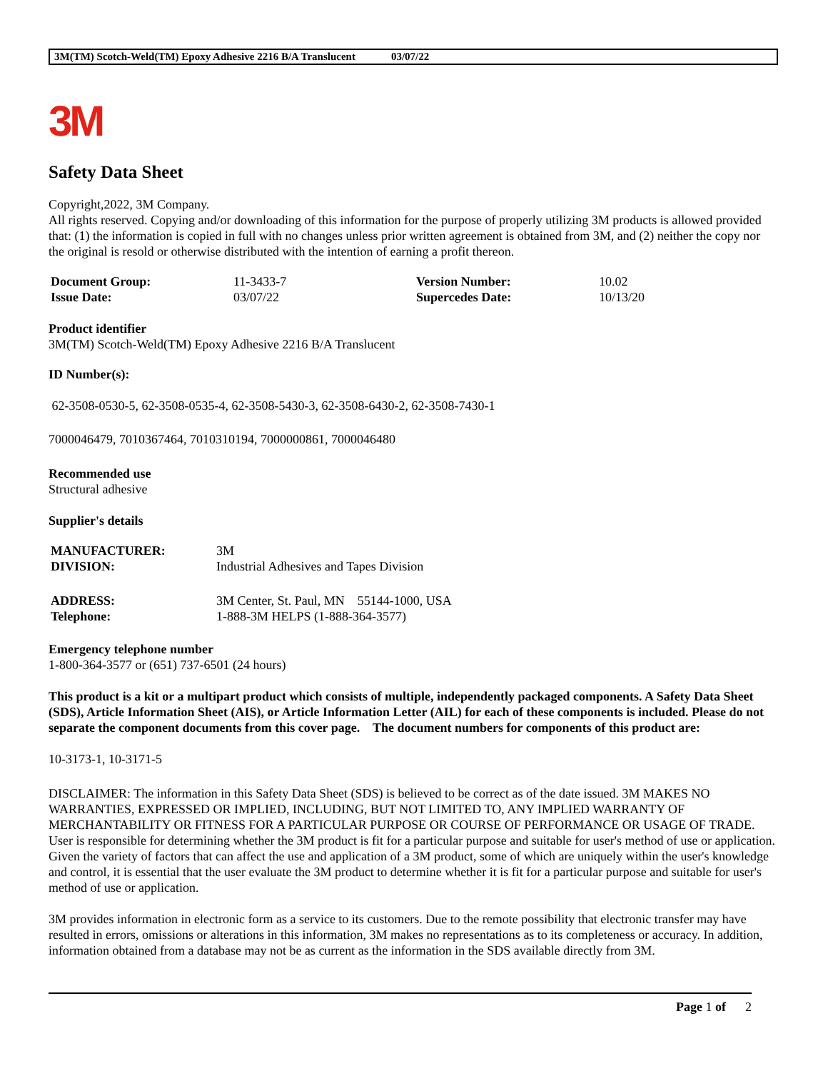3M(TM) Scotch-Weld(TM) Epoxy Adhesive 2216 B/A Translucent 03/07/22
3M
Safety Data Sheet
Copyright,2022, 3M Company.
All rights reserved. Copying and/or downloading of this information for the purpose of properly utilizing 3M products is allowed provided that: (1) the information is copied in full with no changes unless prior written agreement is obtained from 3M, and (2) neither the copy nor the original is resold or otherwise distributed with the intention of earning a profit thereon.
| Document Group: | 11-3433-7 | Version Number: | 10.02 |
| Issue Date: | 03/07/22 | Supercedes Date: | 10/13/20 |
Product identifier
3M(TM) Scotch-Weld(TM) Epoxy Adhesive 2216 B/A Translucent
ID Number(s):
62-3508-0530-5, 62-3508-0535-4, 62-3508-5430-3, 62-3508-6430-2, 62-3508-7430-1
7000046479, 7010367464, 7010310194, 7000000861, 7000046480
Recommended use
Structural adhesive
Supplier's details
| MANUFACTURER: | 3M |
| DIVISION: | Industrial Adhesives and Tapes Division |
| ADDRESS: | 3M Center, St. Paul, MN 55144-1000, USA |
| Telephone: | 1-888-3M HELPS (1-888-364-3577) |
Emergency telephone number
1-800-364-3577 or (651) 737-6501 (24 hours)
This product is a kit or a multipart product which consists of multiple, independently packaged components. A Safety Data Sheet (SDS), Article Information Sheet (AIS), or Article Information Letter (AIL) for each of these components is included. Please do not separate the component documents from this cover page. The document numbers for components of this product are:
10-3173-1, 10-3171-5
DISCLAIMER: The information in this Safety Data Sheet (SDS) is believed to be correct as of the date issued. 3M MAKES NO WARRANTIES, EXPRESSED OR IMPLIED, INCLUDING, BUT NOT LIMITED TO, ANY IMPLIED WARRANTY OF MERCHANTABILITY OR FITNESS FOR A PARTICULAR PURPOSE OR COURSE OF PERFORMANCE OR USAGE OF TRADE. User is responsible for determining whether the 3M product is fit for a particular purpose and suitable for user's method of use or application. Given the variety of factors that can affect the use and application of a 3M product, some of which are uniquely within the user's knowledge and control, it is essential that the user evaluate the 3M product to determine whether it is fit for a particular purpose and suitable for user's method of use or application.
3M provides information in electronic form as a service to its customers. Due to the remote possibility that electronic transfer may have resulted in errors, omissions or alterations in this information, 3M makes no representations as to its completeness or accuracy. In addition, information obtained from a database may not be as current as the information in the SDS available directly from 3M.
Page 1 of 2